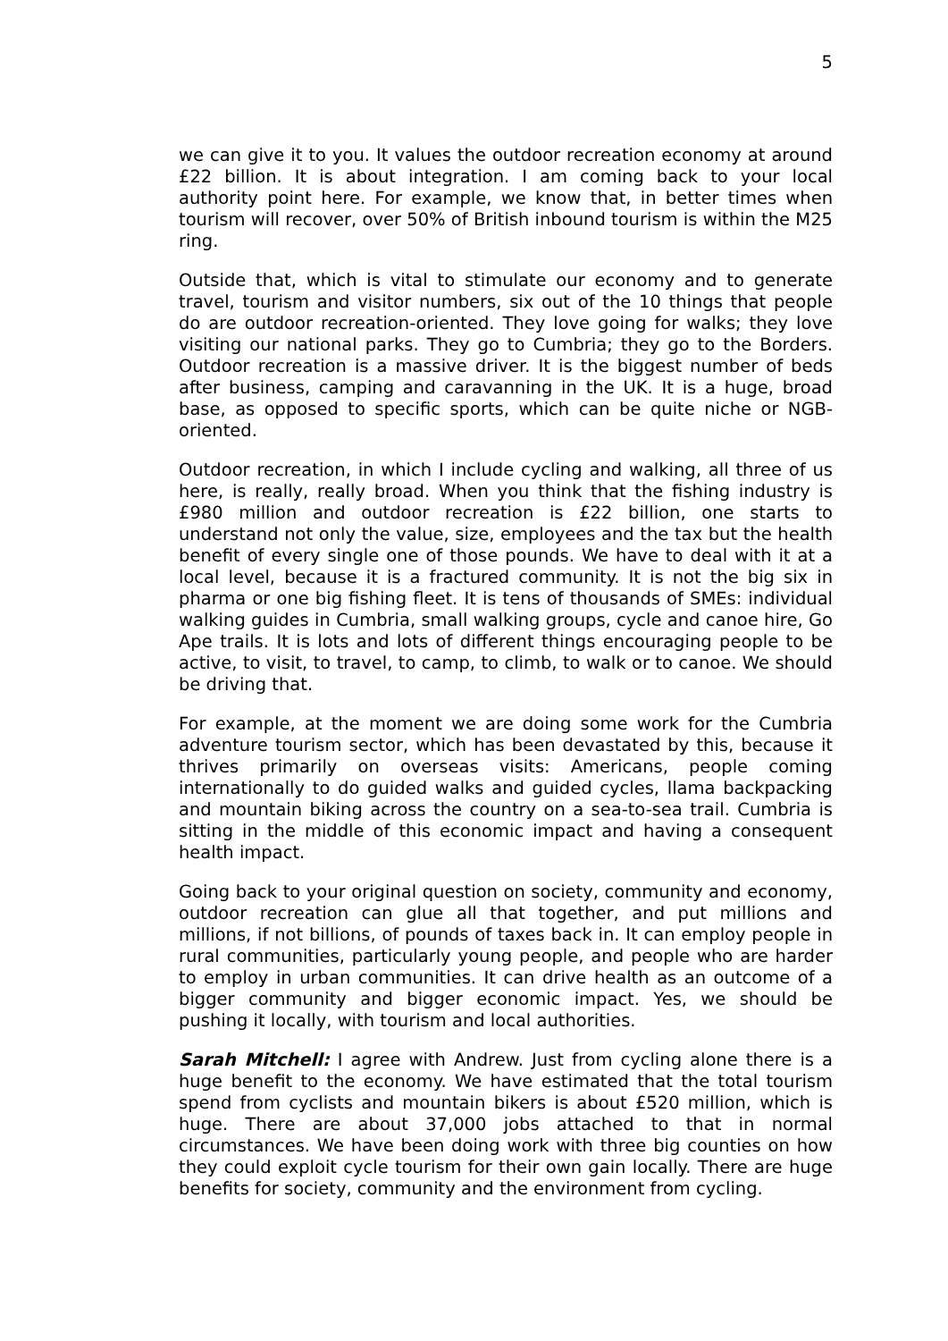5
we can give it to you. It values the outdoor recreation economy at around £22 billion. It is about integration. I am coming back to your local authority point here. For example, we know that, in better times when tourism will recover, over 50% of British inbound tourism is within the M25 ring.
Outside that, which is vital to stimulate our economy and to generate travel, tourism and visitor numbers, six out of the 10 things that people do are outdoor recreation-oriented. They love going for walks; they love visiting our national parks. They go to Cumbria; they go to the Borders. Outdoor recreation is a massive driver. It is the biggest number of beds after business, camping and caravanning in the UK. It is a huge, broad base, as opposed to specific sports, which can be quite niche or NGB-oriented.
Outdoor recreation, in which I include cycling and walking, all three of us here, is really, really broad. When you think that the fishing industry is £980 million and outdoor recreation is £22 billion, one starts to understand not only the value, size, employees and the tax but the health benefit of every single one of those pounds. We have to deal with it at a local level, because it is a fractured community. It is not the big six in pharma or one big fishing fleet. It is tens of thousands of SMEs: individual walking guides in Cumbria, small walking groups, cycle and canoe hire, Go Ape trails. It is lots and lots of different things encouraging people to be active, to visit, to travel, to camp, to climb, to walk or to canoe. We should be driving that.
For example, at the moment we are doing some work for the Cumbria adventure tourism sector, which has been devastated by this, because it thrives primarily on overseas visits: Americans, people coming internationally to do guided walks and guided cycles, llama backpacking and mountain biking across the country on a sea-to-sea trail. Cumbria is sitting in the middle of this economic impact and having a consequent health impact.
Going back to your original question on society, community and economy, outdoor recreation can glue all that together, and put millions and millions, if not billions, of pounds of taxes back in. It can employ people in rural communities, particularly young people, and people who are harder to employ in urban communities. It can drive health as an outcome of a bigger community and bigger economic impact. Yes, we should be pushing it locally, with tourism and local authorities.
Sarah Mitchell: I agree with Andrew. Just from cycling alone there is a huge benefit to the economy. We have estimated that the total tourism spend from cyclists and mountain bikers is about £520 million, which is huge. There are about 37,000 jobs attached to that in normal circumstances. We have been doing work with three big counties on how they could exploit cycle tourism for their own gain locally. There are huge benefits for society, community and the environment from cycling.